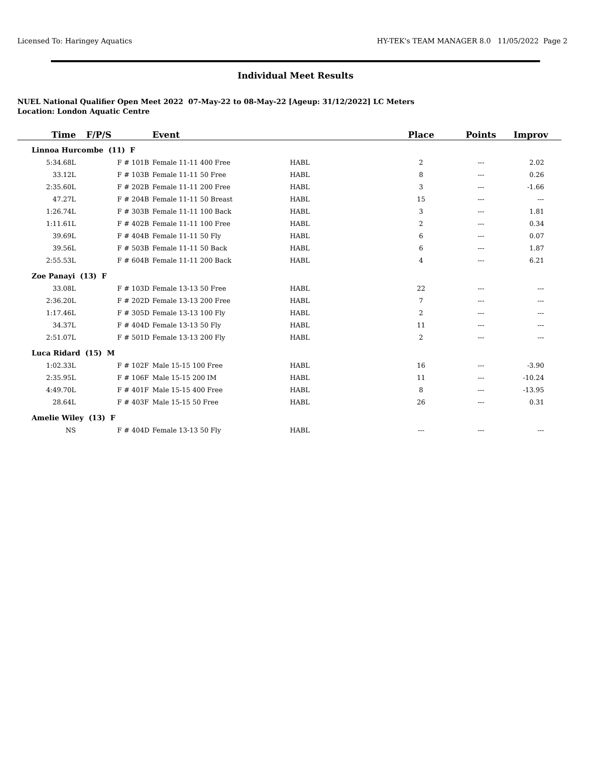Licensed To: Haringey Aquatics HY-TEK's TEAM MANAGER 8.0 11/05/2022 Page 2
Individual Meet Results
NUEL National Qualifier Open Meet 2022 07-May-22 to 08-May-22 [Ageup: 31/12/2022] LC Meters
Location: London Aquatic Centre
| Time | F/P/S | | Event | | Place | Points | Improv |
| --- | --- | --- | --- | --- | --- | --- | --- |
| Linnoa Hurcombe (11) F | | | | | | | |
| 5:34.68L | F | # 101B | Female 11-11 400 Free | HABL | 2 | --- | 2.02 |
| 33.12L | F | # 103B | Female 11-11 50 Free | HABL | 8 | --- | 0.26 |
| 2:35.60L | F | # 202B | Female 11-11 200 Free | HABL | 3 | --- | -1.66 |
| 47.27L | F | # 204B | Female 11-11 50 Breast | HABL | 15 | --- | --- |
| 1:26.74L | F | # 303B | Female 11-11 100 Back | HABL | 3 | --- | 1.81 |
| 1:11.61L | F | # 402B | Female 11-11 100 Free | HABL | 2 | --- | 0.34 |
| 39.69L | F | # 404B | Female 11-11 50 Fly | HABL | 6 | --- | 0.07 |
| 39.56L | F | # 503B | Female 11-11 50 Back | HABL | 6 | --- | 1.87 |
| 2:55.53L | F | # 604B | Female 11-11 200 Back | HABL | 4 | --- | 6.21 |
| Zoe Panayi (13) F | | | | | | | |
| 33.08L | F | # 103D | Female 13-13 50 Free | HABL | 22 | --- | --- |
| 2:36.20L | F | # 202D | Female 13-13 200 Free | HABL | 7 | --- | --- |
| 1:17.46L | F | # 305D | Female 13-13 100 Fly | HABL | 2 | --- | --- |
| 34.37L | F | # 404D | Female 13-13 50 Fly | HABL | 11 | --- | --- |
| 2:51.07L | F | # 501D | Female 13-13 200 Fly | HABL | 2 | --- | --- |
| Luca Ridard (15) M | | | | | | | |
| 1:02.33L | F | # 102F | Male 15-15 100 Free | HABL | 16 | --- | -3.90 |
| 2:35.95L | F | # 106F | Male 15-15 200 IM | HABL | 11 | --- | -10.24 |
| 4:49.70L | F | # 401F | Male 15-15 400 Free | HABL | 8 | --- | -13.95 |
| 28.64L | F | # 403F | Male 15-15 50 Free | HABL | 26 | --- | 0.31 |
| Amelie Wiley (13) F | | | | | | | |
| NS | F | # 404D | Female 13-13 50 Fly | HABL | --- | --- | --- |